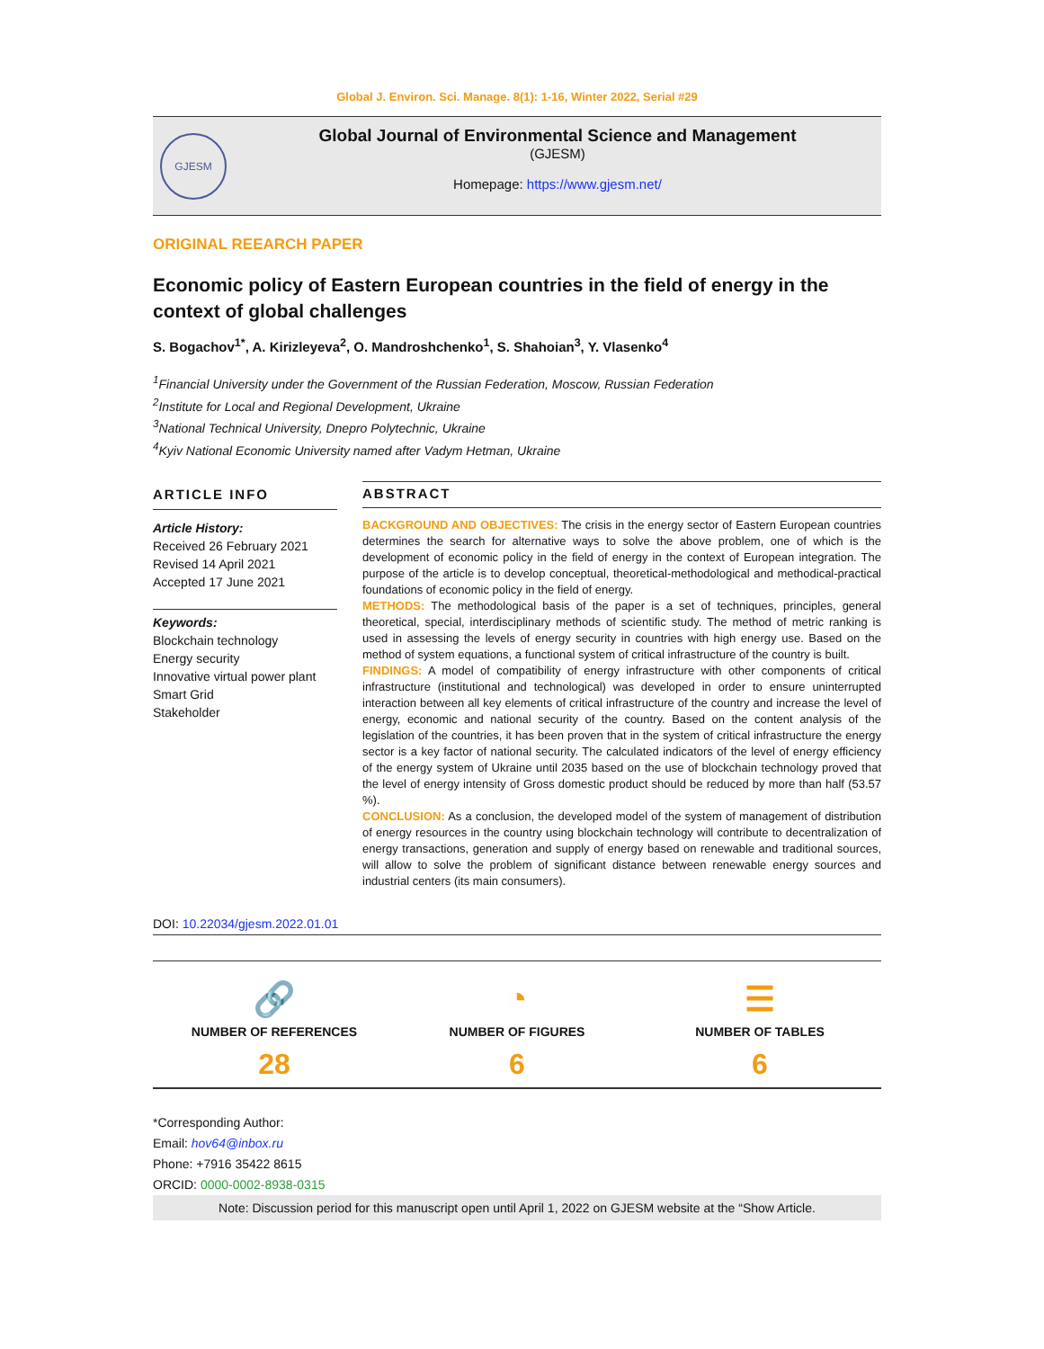Global J. Environ. Sci. Manage. 8(1): 1-16, Winter 2022, Serial #29
GJESM
Global Journal of Environmental Science and Management
(GJESM)
Homepage: https://www.gjesm.net/
ORIGINAL REEARCH PAPER
Economic policy of Eastern European countries in the field of energy in the context of global challenges
S. Bogachov<sup>1*</sup>, A. Kirizleyeva<sup>2</sup>, O. Mandroshchenko<sup>1</sup>, S. Shahoian<sup>3</sup>, Y. Vlasenko<sup>4</sup>
<sup>1</sup> Financial University under the Government of the Russian Federation, Moscow, Russian Federation
<sup>2</sup> Institute for Local and Regional Development, Ukraine
<sup>3</sup> National Technical University, Dnepro Polytechnic, Ukraine
<sup>4</sup> Kyiv National Economic University named after Vadym Hetman, Ukraine
ARTICLE INFO
Article History:
Received 26 February 2021
Revised 14 April 2021
Accepted 17 June 2021
Keywords:
Blockchain technology
Energy security
Innovative virtual power plant
Smart Grid
Stakeholder
ABSTRACT
BACKGROUND AND OBJECTIVES: The crisis in the energy sector of Eastern European countries determines the search for alternative ways to solve the above problem, one of which is the development of economic policy in the field of energy in the context of European integration. The purpose of the article is to develop conceptual, theoretical-methodological and methodical-practical foundations of economic policy in the field of energy.
METHODS: The methodological basis of the paper is a set of techniques, principles, general theoretical, special, interdisciplinary methods of scientific study. The method of metric ranking is used in assessing the levels of energy security in countries with high energy use. Based on the method of system equations, a functional system of critical infrastructure of the country is built.
FINDINGS: A model of compatibility of energy infrastructure with other components of critical infrastructure (institutional and technological) was developed in order to ensure uninterrupted interaction between all key elements of critical infrastructure of the country and increase the level of energy, economic and national security of the country. Based on the content analysis of the legislation of the countries, it has been proven that in the system of critical infrastructure the energy sector is a key factor of national security. The calculated indicators of the level of energy efficiency of the energy system of Ukraine until 2035 based on the use of blockchain technology proved that the level of energy intensity of Gross domestic product should be reduced by more than half (53.57 %).
CONCLUSION: As a conclusion, the developed model of the system of management of distribution of energy resources in the country using blockchain technology will contribute to decentralization of energy transactions, generation and supply of energy based on renewable and traditional sources, will allow to solve the problem of significant distance between renewable energy sources and industrial centers (its main consumers).
DOI: 10.22034/gjesm.2022.01.01
🔗
NUMBER OF REFERENCES
28
◔
NUMBER OF FIGURES
6
☰
NUMBER OF TABLES
6
*Corresponding Author:
Email: hov64@inbox.ru
Phone: +7916 35422 8615
ORCID: 0000-0002-8938-0315
Note: Discussion period for this manuscript open until April 1, 2022 on GJESM website at the “Show Article.